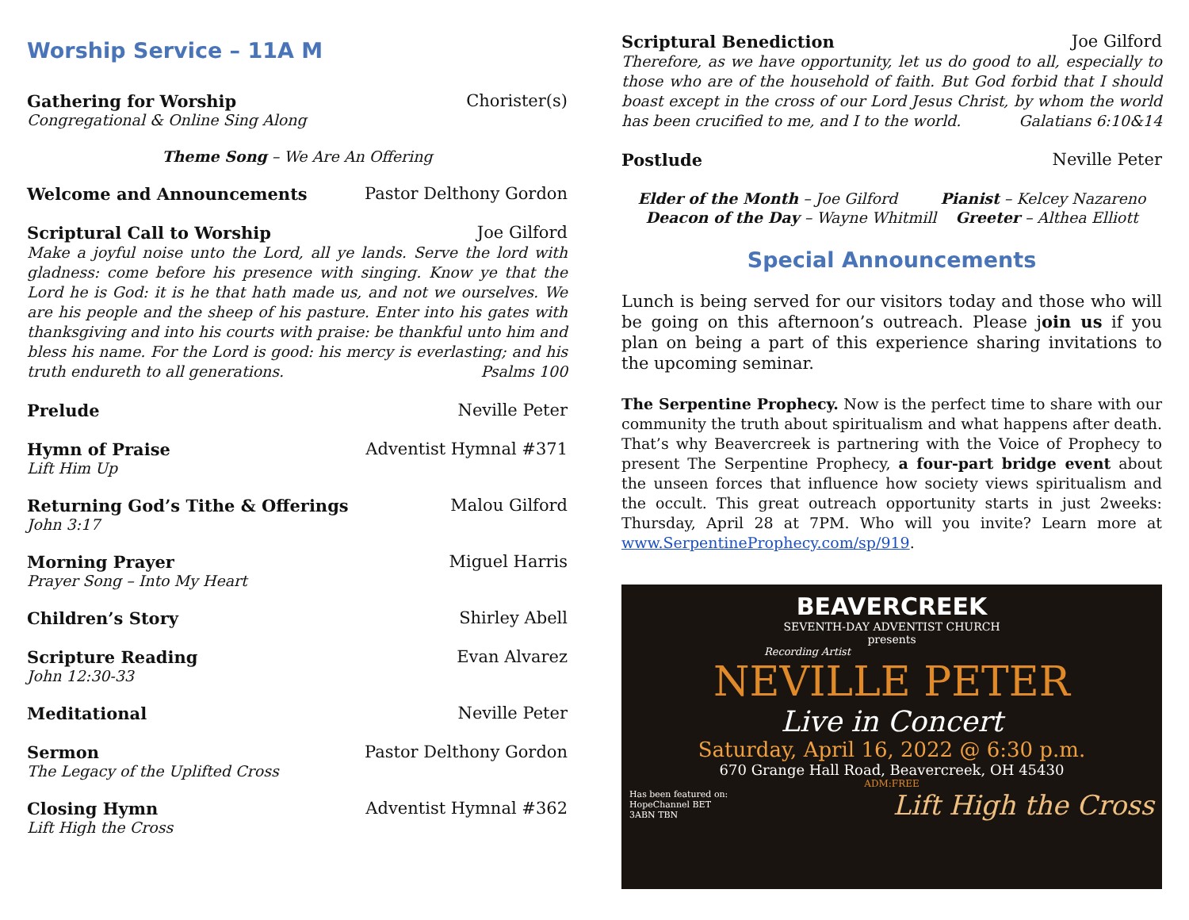Worship Service – 11A M
Gathering for Worship Chorister(s)
Congregational & Online Sing Along
Theme Song – We Are An Offering
Welcome and Announcements Pastor Delthony Gordon
Scriptural Call to Worship Joe Gilford
Make a joyful noise unto the Lord, all ye lands. Serve the lord with gladness: come before his presence with singing. Know ye that the Lord he is God: it is he that hath made us, and not we ourselves. We are his people and the sheep of his pasture. Enter into his gates with thanksgiving and into his courts with praise: be thankful unto him and bless his name. For the Lord is good: his mercy is everlasting; and his truth endureth to all generations. Psalms 100
Prelude Neville Peter
Hymn of Praise Adventist Hymnal #371
Lift Him Up
Returning God’s Tithe & Offerings Malou Gilford
John 3:17
Morning Prayer Miguel Harris
Prayer Song – Into My Heart
Children’s Story Shirley Abell
Scripture Reading Evan Alvarez
John 12:30-33
Meditational Neville Peter
Sermon Pastor Delthony Gordon
The Legacy of the Uplifted Cross
Closing Hymn Adventist Hymnal #362
Lift High the Cross
Scriptural Benediction Joe Gilford
Therefore, as we have opportunity, let us do good to all, especially to those who are of the household of faith. But God forbid that I should boast except in the cross of our Lord Jesus Christ, by whom the world has been crucified to me, and I to the world. Galatians 6:10&14
Postlude Neville Peter
Elder of the Month – Joe Gilford Pianist – Kelcey Nazareno
Deacon of the Day – Wayne Whitmill Greeter – Althea Elliott
Special Announcements
Lunch is being served for our visitors today and those who will be going on this afternoon’s outreach. Please join us if you plan on being a part of this experience sharing invitations to the upcoming seminar.
The Serpentine Prophecy. Now is the perfect time to share with our community the truth about spiritualism and what happens after death. That’s why Beavercreek is partnering with the Voice of Prophecy to present The Serpentine Prophecy, a four-part bridge event about the unseen forces that influence how society views spiritualism and the occult. This great outreach opportunity starts in just 2weeks: Thursday, April 28 at 7PM. Who will you invite? Learn more at www.SerpentineProphecy.com/sp/919.
BEAVERCREEK
SEVENTH-DAY ADVENTIST CHURCH
presents
Recording Artist
NEVILLE PETER
Live in Concert
Saturday, April 16, 2022 @ 6:30 p.m.
670 Grange Hall Road, Beavercreek, OH 45430
ADM:FREE
Has been featured on:
HopeChannel BET
3ABN TBN Lift High the Cross